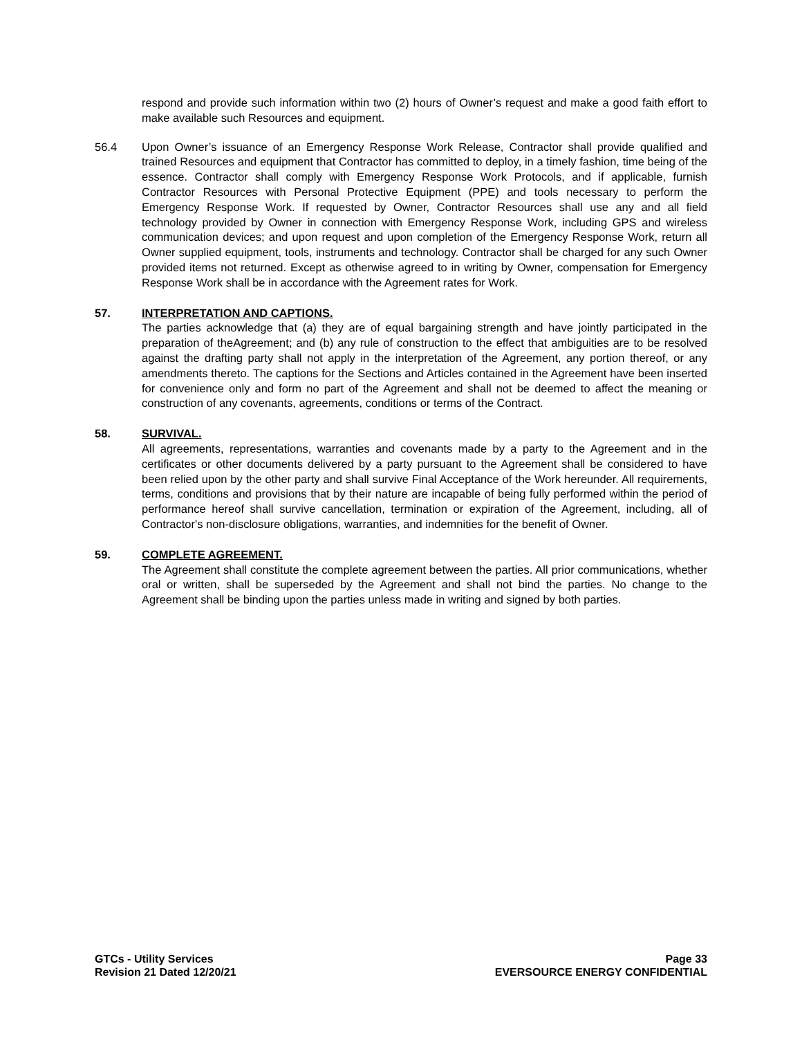respond and provide such information within two (2) hours of Owner’s request and make a good faith effort to make available such Resources and equipment.
56.4 Upon Owner’s issuance of an Emergency Response Work Release, Contractor shall provide qualified and trained Resources and equipment that Contractor has committed to deploy, in a timely fashion, time being of the essence. Contractor shall comply with Emergency Response Work Protocols, and if applicable, furnish Contractor Resources with Personal Protective Equipment (PPE) and tools necessary to perform the Emergency Response Work. If requested by Owner, Contractor Resources shall use any and all field technology provided by Owner in connection with Emergency Response Work, including GPS and wireless communication devices; and upon request and upon completion of the Emergency Response Work, return all Owner supplied equipment, tools, instruments and technology. Contractor shall be charged for any such Owner provided items not returned. Except as otherwise agreed to in writing by Owner, compensation for Emergency Response Work shall be in accordance with the Agreement rates for Work.
57. INTERPRETATION AND CAPTIONS.
The parties acknowledge that (a) they are of equal bargaining strength and have jointly participated in the preparation of theAgreement; and (b) any rule of construction to the effect that ambiguities are to be resolved against the drafting party shall not apply in the interpretation of the Agreement, any portion thereof, or any amendments thereto. The captions for the Sections and Articles contained in the Agreement have been inserted for convenience only and form no part of the Agreement and shall not be deemed to affect the meaning or construction of any covenants, agreements, conditions or terms of the Contract.
58. SURVIVAL.
All agreements, representations, warranties and covenants made by a party to the Agreement and in the certificates or other documents delivered by a party pursuant to the Agreement shall be considered to have been relied upon by the other party and shall survive Final Acceptance of the Work hereunder. All requirements, terms, conditions and provisions that by their nature are incapable of being fully performed within the period of performance hereof shall survive cancellation, termination or expiration of the Agreement, including, all of Contractor's non-disclosure obligations, warranties, and indemnities for the benefit of Owner.
59. COMPLETE AGREEMENT.
The Agreement shall constitute the complete agreement between the parties. All prior communications, whether oral or written, shall be superseded by the Agreement and shall not bind the parties. No change to the Agreement shall be binding upon the parties unless made in writing and signed by both parties.
GTCs - Utility Services
Revision 21 Dated 12/20/21
Page 33
EVERSOURCE ENERGY CONFIDENTIAL